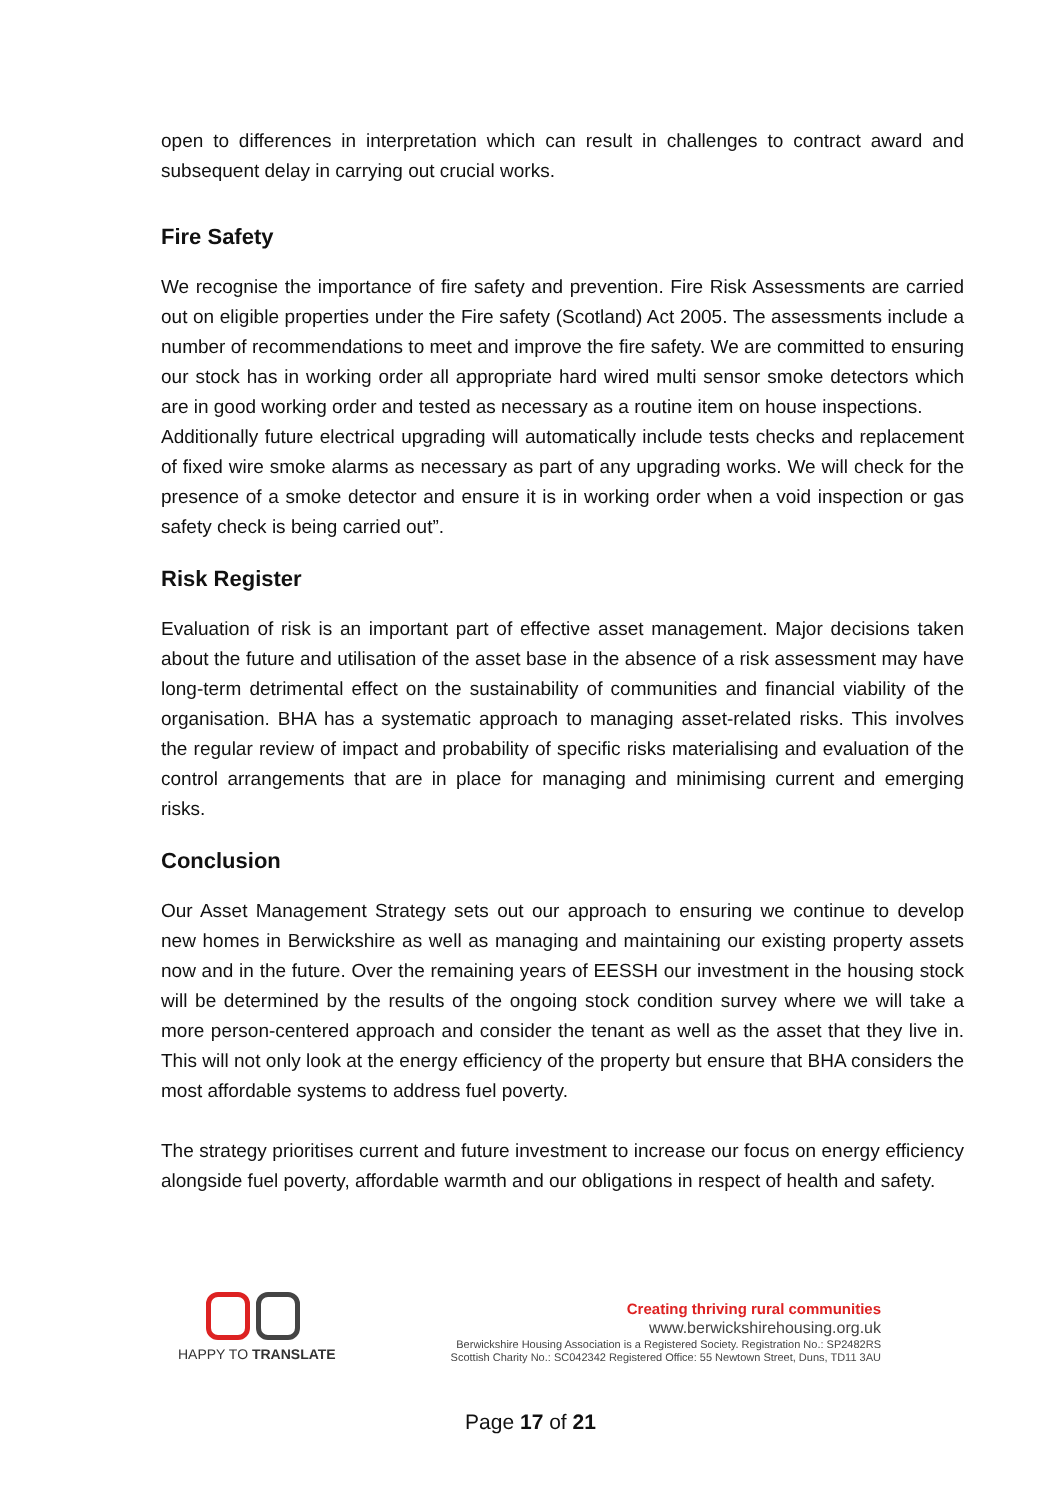open to differences in interpretation which can result in challenges to contract award and subsequent delay in carrying out crucial works.
Fire Safety
We recognise the importance of fire safety and prevention. Fire Risk Assessments are carried out on eligible properties under the Fire safety (Scotland) Act 2005. The assessments include a number of recommendations to meet and improve the fire safety. We are committed to ensuring our stock has in working order all appropriate hard wired multi sensor smoke detectors which are in good working order and tested as necessary as a routine item on house inspections.
Additionally future electrical upgrading will automatically include tests checks and replacement of fixed wire smoke alarms as necessary as part of any upgrading works. We will check for the presence of a smoke detector and ensure it is in working order when a void inspection or gas safety check is being carried out”.
Risk Register
Evaluation of risk is an important part of effective asset management. Major decisions taken about the future and utilisation of the asset base in the absence of a risk assessment may have long-term detrimental effect on the sustainability of communities and financial viability of the organisation. BHA has a systematic approach to managing asset-related risks. This involves the regular review of impact and probability of specific risks materialising and evaluation of the control arrangements that are in place for managing and minimising current and emerging risks.
Conclusion
Our Asset Management Strategy sets out our approach to ensuring we continue to develop new homes in Berwickshire as well as managing and maintaining our existing property assets now and in the future. Over the remaining years of EESSH our investment in the housing stock will be determined by the results of the ongoing stock condition survey where we will take a more person-centered approach and consider the tenant as well as the asset that they live in. This will not only look at the energy efficiency of the property but ensure that BHA considers the most affordable systems to address fuel poverty.
The strategy prioritises current and future investment to increase our focus on energy efficiency alongside fuel poverty, affordable warmth and our obligations in respect of health and safety.
HAPPY TO TRANSLATE
Creating thriving rural communities
www.berwickshirehousing.org.uk
Berwickshire Housing Association is a Registered Society. Registration No.: SP2482RS
Scottish Charity No.: SC042342 Registered Office: 55 Newtown Street, Duns, TD11 3AU
Page 17 of 21